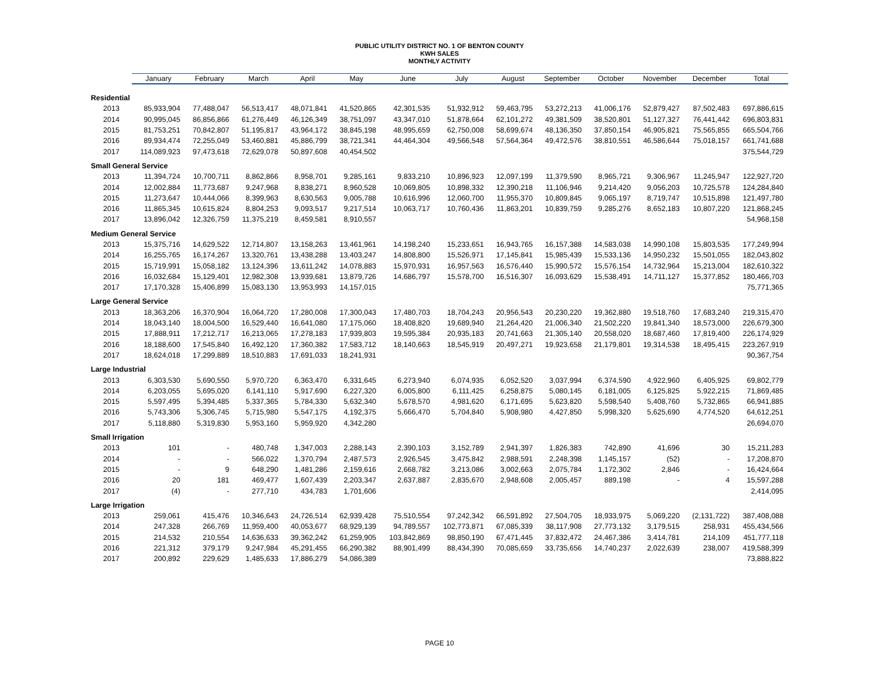PUBLIC UTILITY DISTRICT NO. 1 OF BENTON COUNTY
KWH SALES
MONTHLY ACTIVITY
| | January | February | March | April | May | June | July | August | September | October | November | December | Total |
| --- | --- | --- | --- | --- | --- | --- | --- | --- | --- | --- | --- | --- | --- |
| Residential | | | | | | | | | | | | | |
| 2013 | 85,933,904 | 77,488,047 | 56,513,417 | 48,071,841 | 41,520,865 | 42,301,535 | 51,932,912 | 59,463,795 | 53,272,213 | 41,006,176 | 52,879,427 | 87,502,483 | 697,886,615 |
| 2014 | 90,995,045 | 86,856,866 | 61,276,449 | 46,126,349 | 38,751,097 | 43,347,010 | 51,878,664 | 62,101,272 | 49,381,509 | 38,520,801 | 51,127,327 | 76,441,442 | 696,803,831 |
| 2015 | 81,753,251 | 70,842,807 | 51,195,817 | 43,964,172 | 38,845,198 | 48,995,659 | 62,750,008 | 58,699,674 | 48,136,350 | 37,850,154 | 46,905,821 | 75,565,855 | 665,504,766 |
| 2016 | 89,934,474 | 72,255,049 | 53,460,881 | 45,886,799 | 38,721,341 | 44,464,304 | 49,566,548 | 57,564,364 | 49,472,576 | 38,810,551 | 46,586,644 | 75,018,157 | 661,741,688 |
| 2017 | 114,089,923 | 97,473,618 | 72,629,078 | 50,897,608 | 40,454,502 | | | | | | | | 375,544,729 |
| Small General Service | | | | | | | | | | | | | |
| 2013 | 11,394,724 | 10,700,711 | 8,862,866 | 8,958,701 | 9,285,161 | 9,833,210 | 10,896,923 | 12,097,199 | 11,379,590 | 8,965,721 | 9,306,967 | 11,245,947 | 122,927,720 |
| 2014 | 12,002,884 | 11,773,687 | 9,247,968 | 8,838,271 | 8,960,528 | 10,069,805 | 10,898,332 | 12,390,218 | 11,106,946 | 9,214,420 | 9,056,203 | 10,725,578 | 124,284,840 |
| 2015 | 11,273,647 | 10,444,066 | 8,399,963 | 8,630,563 | 9,005,788 | 10,616,996 | 12,060,700 | 11,955,370 | 10,809,845 | 9,065,197 | 8,719,747 | 10,515,898 | 121,497,780 |
| 2016 | 11,865,345 | 10,615,824 | 8,804,253 | 9,093,517 | 9,217,514 | 10,063,717 | 10,760,436 | 11,863,201 | 10,839,759 | 9,285,276 | 8,652,183 | 10,807,220 | 121,868,245 |
| 2017 | 13,896,042 | 12,326,759 | 11,375,219 | 8,459,581 | 8,910,557 | | | | | | | | 54,968,158 |
| Medium General Service | | | | | | | | | | | | | |
| 2013 | 15,375,716 | 14,629,522 | 12,714,807 | 13,158,263 | 13,461,961 | 14,198,240 | 15,233,651 | 16,943,765 | 16,157,388 | 14,583,038 | 14,990,108 | 15,803,535 | 177,249,994 |
| 2014 | 16,255,765 | 16,174,267 | 13,320,761 | 13,438,288 | 13,403,247 | 14,808,800 | 15,526,971 | 17,145,841 | 15,985,439 | 15,533,136 | 14,950,232 | 15,501,055 | 182,043,802 |
| 2015 | 15,719,991 | 15,058,182 | 13,124,396 | 13,611,242 | 14,078,883 | 15,970,931 | 16,957,563 | 16,576,440 | 15,990,572 | 15,576,154 | 14,732,964 | 15,213,004 | 182,610,322 |
| 2016 | 16,032,684 | 15,129,401 | 12,982,308 | 13,939,681 | 13,879,726 | 14,686,797 | 15,578,700 | 16,516,307 | 16,093,629 | 15,538,491 | 14,711,127 | 15,377,852 | 180,466,703 |
| 2017 | 17,170,328 | 15,406,899 | 15,083,130 | 13,953,993 | 14,157,015 | | | | | | | | 75,771,365 |
| Large General Service | | | | | | | | | | | | | |
| 2013 | 18,363,206 | 16,370,904 | 16,064,720 | 17,280,008 | 17,300,043 | 17,480,703 | 18,704,243 | 20,956,543 | 20,230,220 | 19,362,880 | 19,518,760 | 17,683,240 | 219,315,470 |
| 2014 | 18,043,140 | 18,004,500 | 16,529,440 | 16,641,080 | 17,175,060 | 18,408,820 | 19,689,940 | 21,264,420 | 21,006,340 | 21,502,220 | 19,841,340 | 18,573,000 | 226,679,300 |
| 2015 | 17,888,911 | 17,212,717 | 16,213,065 | 17,278,183 | 17,939,803 | 19,595,384 | 20,935,183 | 20,741,663 | 21,305,140 | 20,558,020 | 18,687,460 | 17,819,400 | 226,174,929 |
| 2016 | 18,188,600 | 17,545,840 | 16,492,120 | 17,360,382 | 17,583,712 | 18,140,663 | 18,545,919 | 20,497,271 | 19,923,658 | 21,179,801 | 19,314,538 | 18,495,415 | 223,267,919 |
| 2017 | 18,624,018 | 17,299,889 | 18,510,883 | 17,691,033 | 18,241,931 | | | | | | | | 90,367,754 |
| Large Industrial | | | | | | | | | | | | | |
| 2013 | 6,303,530 | 5,690,550 | 5,970,720 | 6,363,470 | 6,331,645 | 6,273,940 | 6,074,935 | 6,052,520 | 3,037,994 | 6,374,590 | 4,922,960 | 6,405,925 | 69,802,779 |
| 2014 | 6,203,055 | 5,695,020 | 6,141,110 | 5,917,690 | 6,227,320 | 6,005,800 | 6,111,425 | 6,258,875 | 5,080,145 | 6,181,005 | 6,125,825 | 5,922,215 | 71,869,485 |
| 2015 | 5,597,495 | 5,394,485 | 5,337,365 | 5,784,330 | 5,632,340 | 5,678,570 | 4,981,620 | 6,171,695 | 5,623,820 | 5,598,540 | 5,408,760 | 5,732,865 | 66,941,885 |
| 2016 | 5,743,306 | 5,306,745 | 5,715,980 | 5,547,175 | 4,192,375 | 5,666,470 | 5,704,840 | 5,908,980 | 4,427,850 | 5,998,320 | 5,625,690 | 4,774,520 | 64,612,251 |
| 2017 | 5,118,880 | 5,319,830 | 5,953,160 | 5,959,920 | 4,342,280 | | | | | | | | 26,694,070 |
| Small Irrigation | | | | | | | | | | | | | |
| 2013 | 101 | - | 480,748 | 1,347,003 | 2,288,143 | 2,390,103 | 3,152,789 | 2,941,397 | 1,826,383 | 742,890 | 41,696 | 30 | 15,211,283 |
| 2014 | - | - | 566,022 | 1,370,794 | 2,487,573 | 2,926,545 | 3,475,842 | 2,988,591 | 2,248,398 | 1,145,157 | (52) | - | 17,208,870 |
| 2015 | - | 9 | 648,290 | 1,481,286 | 2,159,616 | 2,668,782 | 3,213,086 | 3,002,663 | 2,075,784 | 1,172,302 | 2,846 | - | 16,424,664 |
| 2016 | 20 | 181 | 469,477 | 1,607,439 | 2,203,347 | 2,637,887 | 2,835,670 | 2,948,608 | 2,005,457 | 889,198 | - | 4 | 15,597,288 |
| 2017 | (4) | - | 277,710 | 434,783 | 1,701,606 | | | | | | | | 2,414,095 |
| Large Irrigation | | | | | | | | | | | | | |
| 2013 | 259,061 | 415,476 | 10,346,643 | 24,726,514 | 62,939,428 | 75,510,554 | 97,242,342 | 66,591,892 | 27,504,705 | 18,933,975 | 5,069,220 | (2,131,722) | 387,408,088 |
| 2014 | 247,328 | 266,769 | 11,959,400 | 40,053,677 | 68,929,139 | 94,789,557 | 102,773,871 | 67,085,339 | 38,117,908 | 27,773,132 | 3,179,515 | 258,931 | 455,434,566 |
| 2015 | 214,532 | 210,554 | 14,636,633 | 39,362,242 | 61,259,905 | 103,842,869 | 98,850,190 | 67,471,445 | 37,832,472 | 24,467,386 | 3,414,781 | 214,109 | 451,777,118 |
| 2016 | 221,312 | 379,179 | 9,247,984 | 45,291,455 | 66,290,382 | 88,901,499 | 88,434,390 | 70,085,659 | 33,735,656 | 14,740,237 | 2,022,639 | 238,007 | 419,588,399 |
| 2017 | 200,892 | 229,629 | 1,485,633 | 17,886,279 | 54,086,389 | | | | | | | | 73,888,822 |
PAGE 10